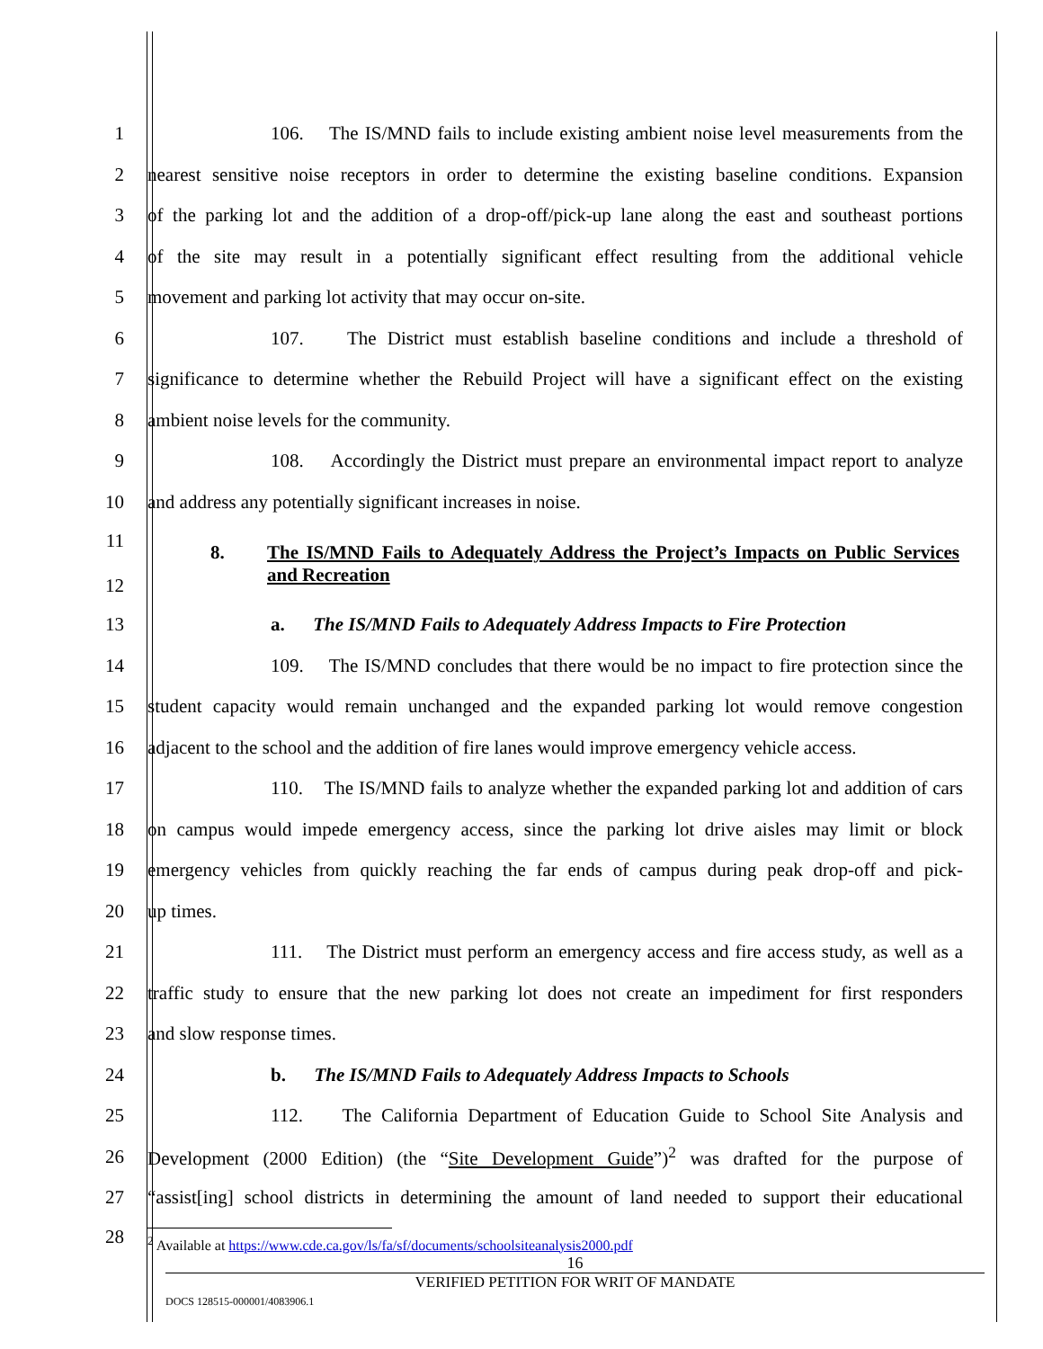1 106. The IS/MND fails to include existing ambient noise level measurements from the
2 nearest sensitive noise receptors in order to determine the existing baseline conditions. Expansion
3 of the parking lot and the addition of a drop-off/pick-up lane along the east and southeast portions
4 of the site may result in a potentially significant effect resulting from the additional vehicle
5 movement and parking lot activity that may occur on-site.
6 107. The District must establish baseline conditions and include a threshold of
7 significance to determine whether the Rebuild Project will have a significant effect on the existing
8 ambient noise levels for the community.
9 108. Accordingly the District must prepare an environmental impact report to analyze
10 and address any potentially significant increases in noise.
11
12 8. The IS/MND Fails to Adequately Address the Project’s Impacts on Public Services and Recreation
13 a. The IS/MND Fails to Adequately Address Impacts to Fire Protection
14 109. The IS/MND concludes that there would be no impact to fire protection since the
15 student capacity would remain unchanged and the expanded parking lot would remove congestion
16 adjacent to the school and the addition of fire lanes would improve emergency vehicle access.
17 110. The IS/MND fails to analyze whether the expanded parking lot and addition of cars
18 on campus would impede emergency access, since the parking lot drive aisles may limit or block
19 emergency vehicles from quickly reaching the far ends of campus during peak drop-off and pick-
20 up times.
21 111. The District must perform an emergency access and fire access study, as well as a
22 traffic study to ensure that the new parking lot does not create an impediment for first responders
23 and slow response times.
24 b. The IS/MND Fails to Adequately Address Impacts to Schools
25 112. The California Department of Education Guide to School Site Analysis and
26 Development (2000 Edition) (the “Site Development Guide”)<sup>2</sup> was drafted for the purpose of
27 “assist[ing] school districts in determining the amount of land needed to support their educational
28
<sup>2</sup> Available at https://www.cde.ca.gov/ls/fa/sf/documents/schoolsiteanalysis2000.pdf
16
VERIFIED PETITION FOR WRIT OF MANDATE
DOCS 128515-000001/4083906.1